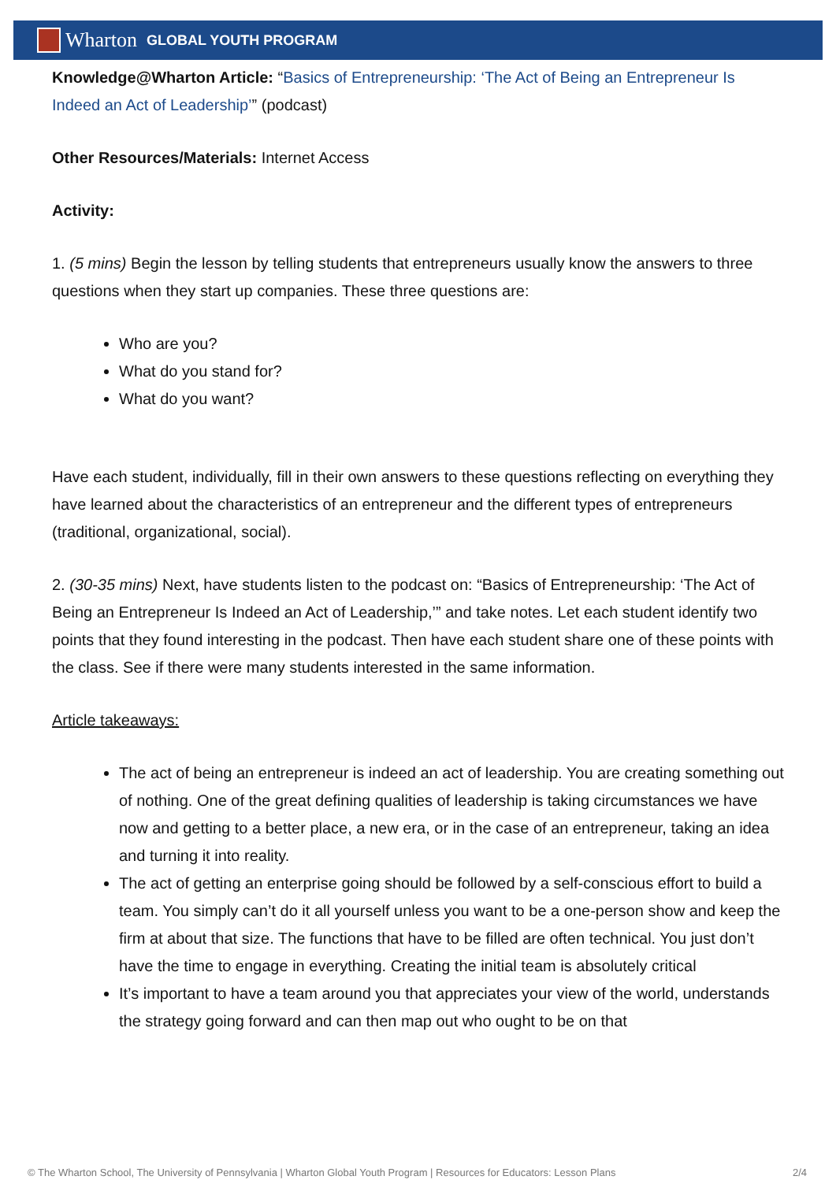Wharton GLOBAL YOUTH PROGRAM
Knowledge@Wharton Article: “Basics of Entrepreneurship: ‘The Act of Being an Entrepreneur Is Indeed an Act of Leadership’” (podcast)
Other Resources/Materials: Internet Access
Activity:
1. (5 mins) Begin the lesson by telling students that entrepreneurs usually know the answers to three questions when they start up companies. These three questions are:
Who are you?
What do you stand for?
What do you want?
Have each student, individually, fill in their own answers to these questions reflecting on everything they have learned about the characteristics of an entrepreneur and the different types of entrepreneurs (traditional, organizational, social).
2. (30-35 mins) Next, have students listen to the podcast on: “Basics of Entrepreneurship: ‘The Act of Being an Entrepreneur Is Indeed an Act of Leadership,’” and take notes. Let each student identify two points that they found interesting in the podcast. Then have each student share one of these points with the class. See if there were many students interested in the same information.
Article takeaways:
The act of being an entrepreneur is indeed an act of leadership. You are creating something out of nothing. One of the great defining qualities of leadership is taking circumstances we have now and getting to a better place, a new era, or in the case of an entrepreneur, taking an idea and turning it into reality.
The act of getting an enterprise going should be followed by a self-conscious effort to build a team. You simply can’t do it all yourself unless you want to be a one-person show and keep the firm at about that size. The functions that have to be filled are often technical. You just don’t have the time to engage in everything. Creating the initial team is absolutely critical
It’s important to have a team around you that appreciates your view of the world, understands the strategy going forward and can then map out who ought to be on that
© The Wharton School, The University of Pennsylvania | Wharton Global Youth Program | Resources for Educators: Lesson Plans 2/4